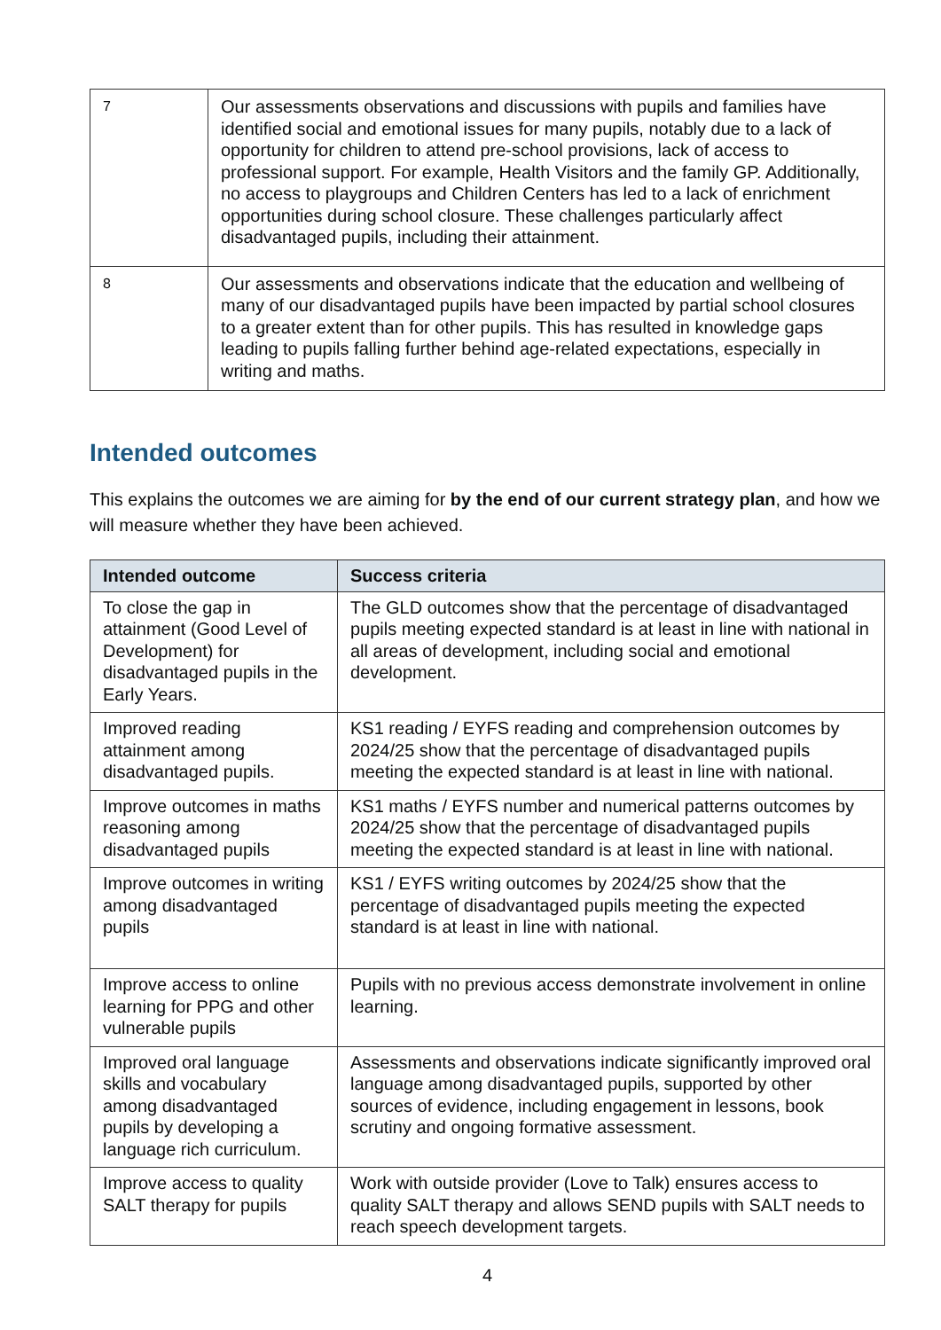| 7 | Our assessments observations and discussions with pupils and families have identified social and emotional issues for many pupils, notably due to a lack of opportunity for children to attend pre-school provisions, lack of access to professional support. For example, Health Visitors and the family GP. Additionally, no access to playgroups and Children Centers has led to a lack of enrichment opportunities during school closure. These challenges particularly affect disadvantaged pupils, including their attainment. |
| 8 | Our assessments and observations indicate that the education and wellbeing of many of our disadvantaged pupils have been impacted by partial school closures to a greater extent than for other pupils. This has resulted in knowledge gaps leading to pupils falling further behind age-related expectations, especially in writing and maths. |
Intended outcomes
This explains the outcomes we are aiming for by the end of our current strategy plan, and how we will measure whether they have been achieved.
| Intended outcome | Success criteria |
| --- | --- |
| To close the gap in attainment (Good Level of Development) for disadvantaged pupils in the Early Years. | The GLD outcomes show that the percentage of disadvantaged pupils meeting expected standard is at least in line with national in all areas of development, including social and emotional development. |
| Improved reading attainment among disadvantaged pupils. | KS1 reading / EYFS reading and comprehension outcomes by 2024/25 show that the percentage of disadvantaged pupils meeting the expected standard is at least in line with national. |
| Improve outcomes in maths reasoning among disadvantaged pupils | KS1 maths / EYFS number and numerical patterns outcomes by 2024/25 show that the percentage of disadvantaged pupils meeting the expected standard is at least in line with national. |
| Improve outcomes in writing among disadvantaged pupils | KS1 / EYFS writing outcomes by 2024/25 show that the percentage of disadvantaged pupils meeting the expected standard is at least in line with national. |
| Improve access to online learning for PPG and other vulnerable pupils | Pupils with no previous access demonstrate involvement in online learning. |
| Improved oral language skills and vocabulary among disadvantaged pupils by developing a language rich curriculum. | Assessments and observations indicate significantly improved oral language among disadvantaged pupils, supported by other sources of evidence, including engagement in lessons, book scrutiny and ongoing formative assessment. |
| Improve access to quality SALT therapy for pupils | Work with outside provider (Love to Talk) ensures access to quality SALT therapy and allows SEND pupils with SALT needs to reach speech development targets. |
4